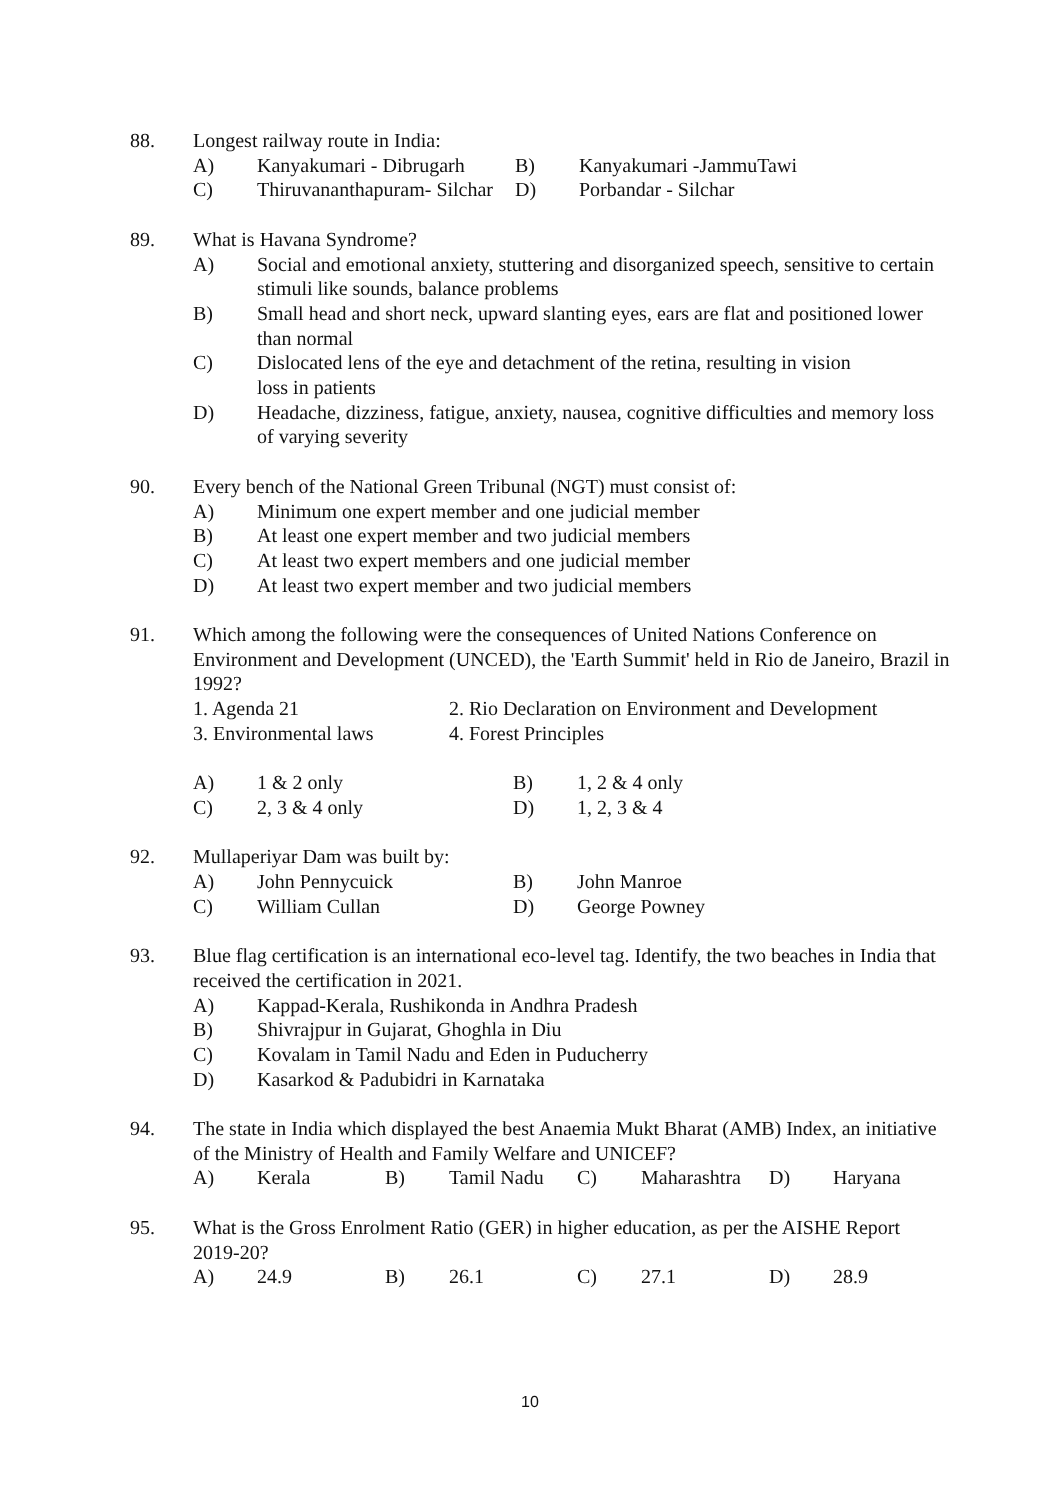88. Longest railway route in India:
A) Kanyakumari - Dibrugarh B) Kanyakumari -JammuTawi C) Thiruvananthapuram- Silchar D) Porbandar - Silchar
89. What is Havana Syndrome?
A) Social and emotional anxiety, stuttering and disorganized speech, sensitive to certain stimuli like sounds, balance problems
B) Small head and short neck, upward slanting eyes, ears are flat and positioned lower than normal
C) Dislocated lens of the eye and detachment of the retina, resulting in vision
loss in patients
D) Headache, dizziness, fatigue, anxiety, nausea, cognitive difficulties and memory loss of varying severity
90. Every bench of the National Green Tribunal (NGT) must consist of:
A) Minimum one expert member and one judicial member
B) At least one expert member and two judicial members
C) At least two expert members and one judicial member
D) At least two expert member and two judicial members
91. Which among the following were the consequences of United Nations Conference on Environment and Development (UNCED), the 'Earth Summit' held in Rio de Janeiro, Brazil in 1992?
1. Agenda 21 2. Rio Declaration on Environment and Development 3. Environmental laws 4. Forest Principles
A) 1 & 2 only B) 1, 2 & 4 only C) 2, 3 & 4 only D) 1, 2, 3 & 4
92. Mullaperiyar Dam was built by:
A) John Pennycuick B) John Manroe C) William Cullan D) George Powney
93. Blue flag certification is an international eco-level tag. Identify, the two beaches in India that received the certification in 2021.
A) Kappad-Kerala, Rushikonda in Andhra Pradesh
B) Shivrajpur in Gujarat, Ghoghla in Diu
C) Kovalam in Tamil Nadu and Eden in Puducherry
D) Kasarkod & Padubidri in Karnataka
94. The state in India which displayed the best Anaemia Mukt Bharat (AMB) Index, an initiative of the Ministry of Health and Family Welfare and UNICEF?
A) Kerala B) Tamil Nadu C) Maharashtra D) Haryana
95. What is the Gross Enrolment Ratio (GER) in higher education, as per the AISHE Report 2019-20?
A) 24.9 B) 26.1 C) 27.1 D) 28.9
10